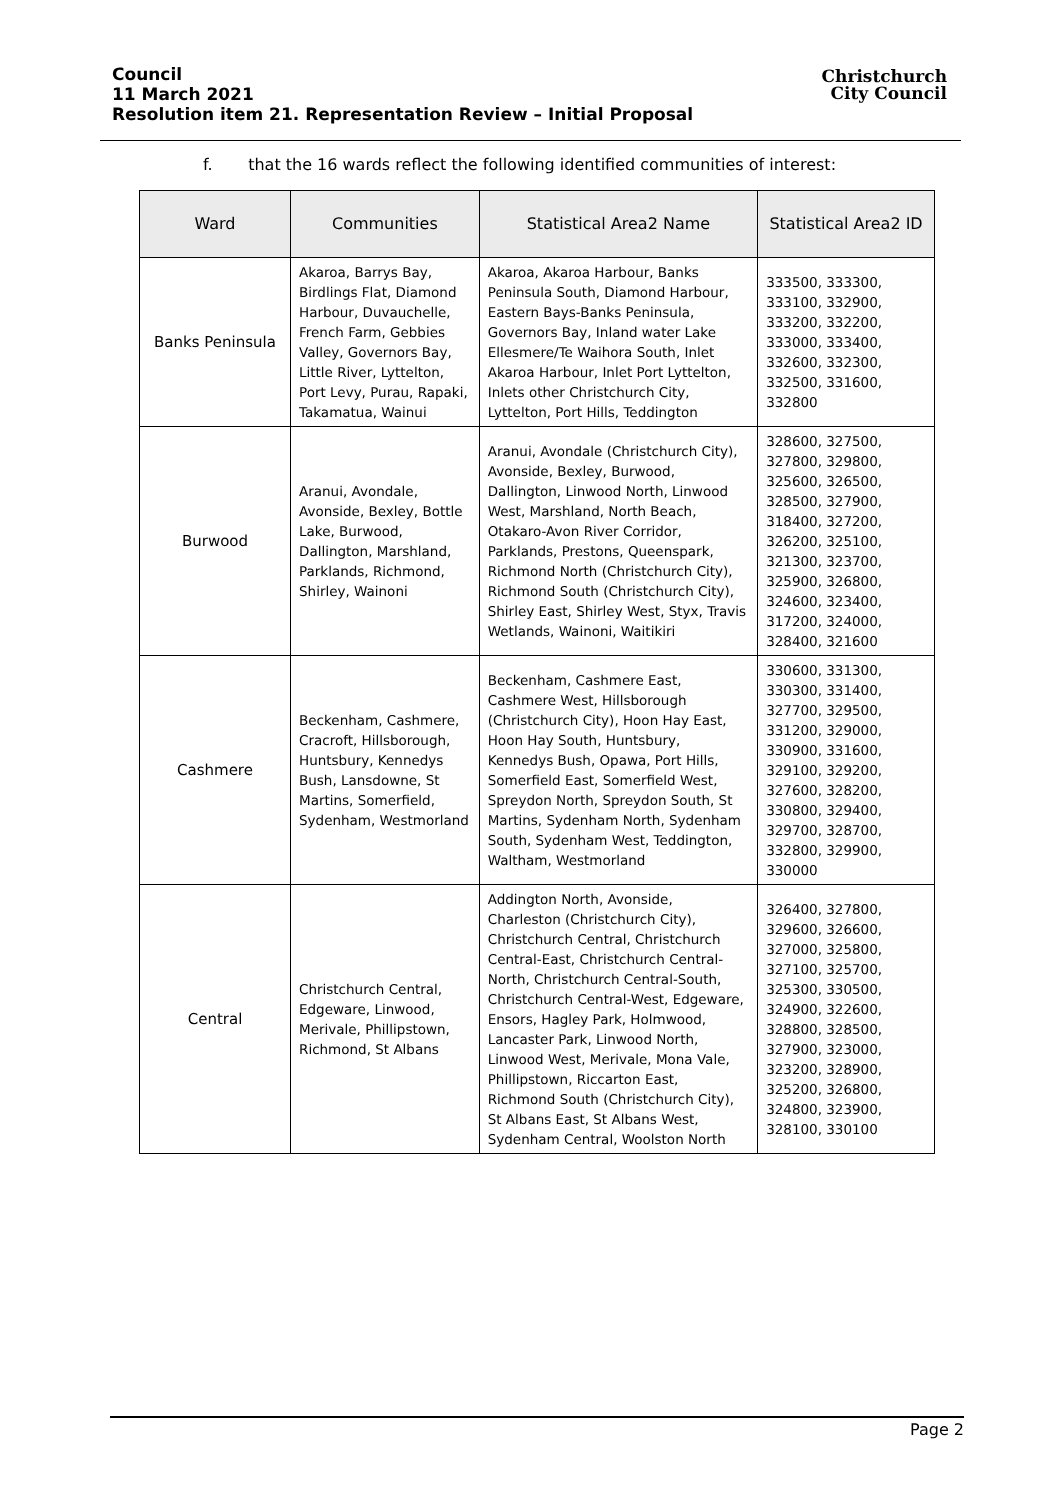Council
11 March 2021
Resolution item 21. Representation Review – Initial Proposal
Christchurch
City Council
f. that the 16 wards reflect the following identified communities of interest:
| Ward | Communities | Statistical Area2 Name | Statistical Area2 ID |
| --- | --- | --- | --- |
| Banks Peninsula | Akaroa, Barrys Bay, Birdlings Flat, Diamond Harbour, Duvauchelle, French Farm, Gebbies Valley, Governors Bay, Little River, Lyttelton, Port Levy, Purau, Rapaki, Takamatua, Wainui | Akaroa, Akaroa Harbour, Banks Peninsula South, Diamond Harbour, Eastern Bays-Banks Peninsula, Governors Bay, Inland water Lake Ellesmere/Te Waihora South, Inlet Akaroa Harbour, Inlet Port Lyttelton, Inlets other Christchurch City, Lyttelton, Port Hills, Teddington | 333500, 333300, 333100, 332900, 333200, 332200, 333000, 333400, 332600, 332300, 332500, 331600, 332800 |
| Burwood | Aranui, Avondale, Avonside, Bexley, Bottle Lake, Burwood, Dallington, Marshland, Parklands, Richmond, Shirley, Wainoni | Aranui, Avondale (Christchurch City), Avonside, Bexley, Burwood, Dallington, Linwood North, Linwood West, Marshland, North Beach, Otakaro-Avon River Corridor, Parklands, Prestons, Queenspark, Richmond North (Christchurch City), Richmond South (Christchurch City), Shirley East, Shirley West, Styx, Travis Wetlands, Wainoni, Waitikiri | 328600, 327500, 327800, 329800, 325600, 326500, 328500, 327900, 318400, 327200, 326200, 325100, 321300, 323700, 325900, 326800, 324600, 323400, 317200, 324000, 328400, 321600 |
| Cashmere | Beckenham, Cashmere, Cracroft, Hillsborough, Huntsbury, Kennedys Bush, Lansdowne, St Martins, Somerfield, Sydenham, Westmorland | Beckenham, Cashmere East, Cashmere West, Hillsborough (Christchurch City), Hoon Hay East, Hoon Hay South, Huntsbury, Kennedys Bush, Opawa, Port Hills, Somerfield East, Somerfield West, Spreydon North, Spreydon South, St Martins, Sydenham North, Sydenham South, Sydenham West, Teddington, Waltham, Westmorland | 330600, 331300, 330300, 331400, 327700, 329500, 331200, 329000, 330900, 331600, 329100, 329200, 327600, 328200, 330800, 329400, 329700, 328700, 332800, 329900, 330000 |
| Central | Christchurch Central, Edgeware, Linwood, Merivale, Phillipstown, Richmond, St Albans | Addington North, Avonside, Charleston (Christchurch City), Christchurch Central, Christchurch Central-East, Christchurch Central-North, Christchurch Central-South, Christchurch Central-West, Edgeware, Ensors, Hagley Park, Holmwood, Lancaster Park, Linwood North, Linwood West, Merivale, Mona Vale, Phillipstown, Riccarton East, Richmond South (Christchurch City), St Albans East, St Albans West, Sydenham Central, Woolston North | 326400, 327800, 329600, 326600, 327000, 325800, 327100, 325700, 325300, 330500, 324900, 322600, 328800, 328500, 327900, 323000, 323200, 328900, 325200, 326800, 324800, 323900, 328100, 330100 |
Page 2